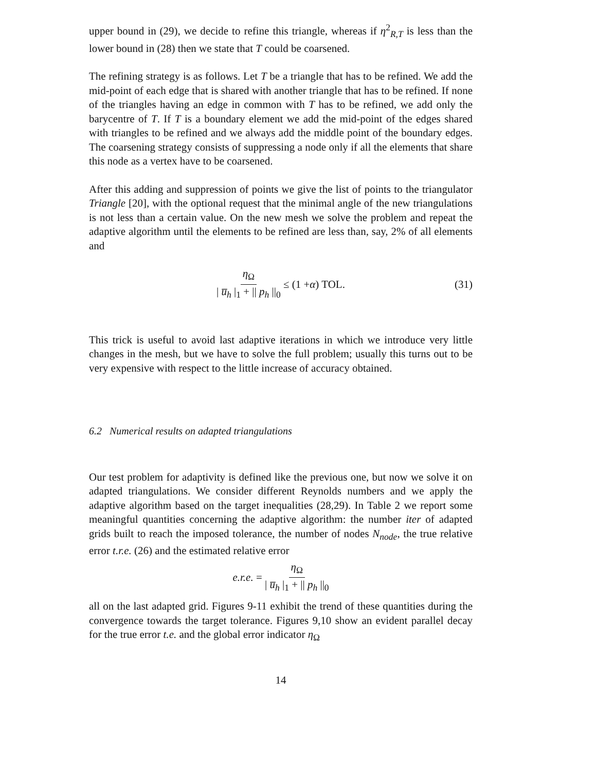upper bound in (29), we decide to refine this triangle, whereas if η<sup>2</sup><sub>R,T</sub> is less than the lower bound in (28) then we state that T could be coarsened.
The refining strategy is as follows. Let T be a triangle that has to be refined. We add the mid-point of each edge that is shared with another triangle that has to be refined. If none of the triangles having an edge in common with T has to be refined, we add only the barycentre of T. If T is a boundary element we add the mid-point of the edges shared with triangles to be refined and we always add the middle point of the boundary edges. The coarsening strategy consists of suppressing a node only if all the elements that share this node as a vertex have to be coarsened.
After this adding and suppression of points we give the list of points to the triangulator Triangle [20], with the optional request that the minimal angle of the new triangulations is not less than a certain value. On the new mesh we solve the problem and repeat the adaptive algorithm until the elements to be refined are less than, say, 2% of all elements and
η<sub>Ω</sub> | u̅<sub>h</sub> |<sub>1</sub> + || p<sub>h</sub> ||<sub>0</sub> ≤ (1 + α) TOL. (31)
This trick is useful to avoid last adaptive iterations in which we introduce very little changes in the mesh, but we have to solve the full problem; usually this turns out to be very expensive with respect to the little increase of accuracy obtained.
6.2 Numerical results on adapted triangulations
Our test problem for adaptivity is defined like the previous one, but now we solve it on adapted triangulations. We consider different Reynolds numbers and we apply the adaptive algorithm based on the target inequalities (28,29). In Table 2 we report some meaningful quantities concerning the adaptive algorithm: the number iter of adapted grids built to reach the imposed tolerance, the number of nodes N<sub>node</sub>, the true relative error t.r.e. (26) and the estimated relative error
e.r.e. = η<sub>Ω</sub> | u̅<sub>h</sub> |<sub>1</sub> + || p<sub>h</sub> ||<sub>0</sub>
all on the last adapted grid. Figures 9-11 exhibit the trend of these quantities during the convergence towards the target tolerance. Figures 9,10 show an evident parallel decay for the true error t.e. and the global error indicator η<sub>Ω</sub>
14